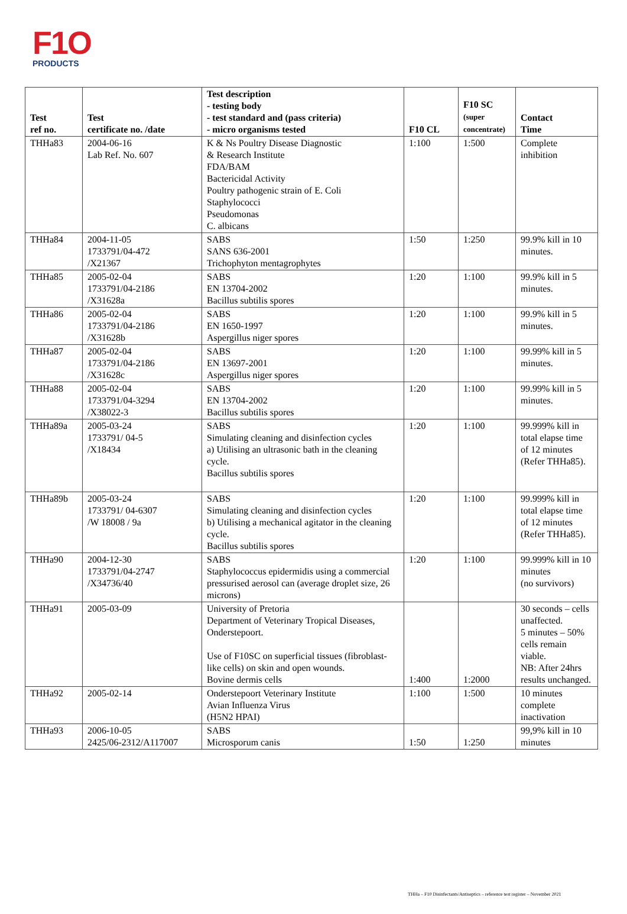F1O
PRODUCTS
| Test ref no. | Test certificate no. /date | Test description - testing body - test standard and (pass criteria) - micro organisms tested | F10 CL | F10 SC (super concentrate) | Contact Time |
| --- | --- | --- | --- | --- | --- |
| THHa83 | 2004-06-16 Lab Ref. No. 607 | K & Ns Poultry Disease Diagnostic & Research Institute FDA/BAM Bactericidal Activity Poultry pathogenic strain of E. Coli Staphylococci Pseudomonas C. albicans | 1:100 | 1:500 | Complete inhibition |
| THHa84 | 2004-11-05 1733791/04-472 /X21367 | SABS SANS 636-2001 Trichophyton mentagrophytes | 1:50 | 1:250 | 99.9% kill in 10 minutes. |
| THHa85 | 2005-02-04 1733791/04-2186 /X31628a | SABS EN 13704-2002 Bacillus subtilis spores | 1:20 | 1:100 | 99.9% kill in 5 minutes. |
| THHa86 | 2005-02-04 1733791/04-2186 /X31628b | SABS EN 1650-1997 Aspergillus niger spores | 1:20 | 1:100 | 99.9% kill in 5 minutes. |
| THHa87 | 2005-02-04 1733791/04-2186 /X31628c | SABS EN 13697-2001 Aspergillus niger spores | 1:20 | 1:100 | 99.99% kill in 5 minutes. |
| THHa88 | 2005-02-04 1733791/04-3294 /X38022-3 | SABS EN 13704-2002 Bacillus subtilis spores | 1:20 | 1:100 | 99.99% kill in 5 minutes. |
| THHa89a | 2005-03-24 1733791/ 04-5 /X18434 | SABS Simulating cleaning and disinfection cycles a) Utilising an ultrasonic bath in the cleaning cycle. Bacillus subtilis spores | 1:20 | 1:100 | 99.999% kill in total elapse time of 12 minutes (Refer THHa85). |
| THHa89b | 2005-03-24 1733791/ 04-6307 /W 18008 / 9a | SABS Simulating cleaning and disinfection cycles b) Utilising a mechanical agitator in the cleaning cycle. Bacillus subtilis spores | 1:20 | 1:100 | 99.999% kill in total elapse time of 12 minutes (Refer THHa85). |
| THHa90 | 2004-12-30 1733791/04-2747 /X34736/40 | SABS Staphylococcus epidermidis using a commercial pressurised aerosol can (average droplet size, 26 microns) | 1:20 | 1:100 | 99.999% kill in 10 minutes (no survivors) |
| THHa91 | 2005-03-09 | University of Pretoria Department of Veterinary Tropical Diseases, Onderstepoort. Use of F10SC on superficial tissues (fibroblast-like cells) on skin and open wounds. Bovine dermis cells | 1:400 | 1:2000 | 30 seconds – cells unaffected. 5 minutes – 50% cells remain viable. NB: After 24hrs results unchanged. |
| THHa92 | 2005-02-14 | Onderstepoort Veterinary Institute Avian Influenza Virus (H5N2 HPAI) | 1:100 | 1:500 | 10 minutes complete inactivation |
| THHa93 | 2006-10-05 2425/06-2312/A117007 | SABS Microsporum canis | 1:50 | 1:250 | 99,9% kill in 10 minutes |
THHa – F10 Disinfectants/Antiseptics – reference test register – November 2021